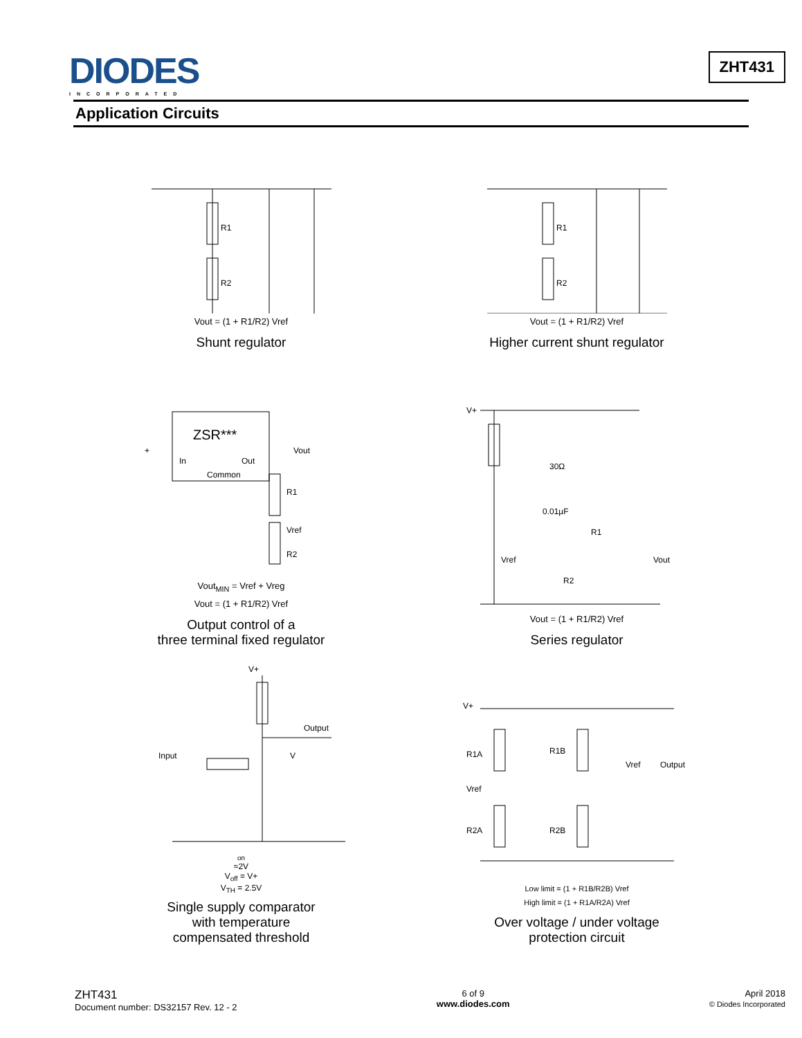DIODES
INCORPORATED
ZHT431
Application Circuits
R1
R2
Vout = (1 + R1/R2) Vref
Shunt regulator
R1
R2
Vout = (1 + R1/R2) Vref
Higher current shunt regulator
ZSR***
In
Out
Common
+
Vout
R1
Vref
R2
Vout<sub>MIN</sub> = Vref + Vreg
Vout = (1 + R1/R2) Vref
Output control of a
three terminal fixed regulator
V+
30Ω
0.01µF
R1
Vref
R2
Vout
Vout = (1 + R1/R2) Vref
Series regulator
V+
Output
Input
Von ≈2V
Voff = V+
VTH = 2.5V
Single supply comparator
with temperature
compensated threshold
V+
R1A
R1B
Vref
R2A
R2B
Vref
Output
Low limit = (1 + R1B/R2B) Vref
High limit = (1 + R1A/R2A) Vref
Over voltage / under voltage
protection circuit
ZHT431
Document number: DS32157 Rev. 12 - 2
6 of 9
www.diodes.com
April 2018
© Diodes Incorporated